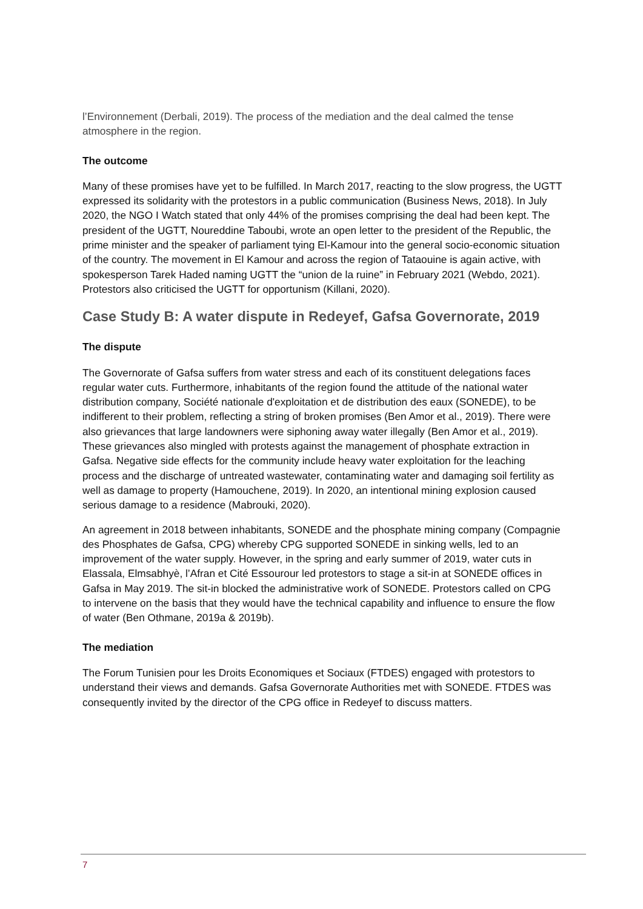l’Environnement (Derbali, 2019). The process of the mediation and the deal calmed the tense atmosphere in the region.
The outcome
Many of these promises have yet to be fulfilled. In March 2017, reacting to the slow progress, the UGTT expressed its solidarity with the protestors in a public communication (Business News, 2018). In July 2020, the NGO I Watch stated that only 44% of the promises comprising the deal had been kept. The president of the UGTT, Noureddine Taboubi, wrote an open letter to the president of the Republic, the prime minister and the speaker of parliament tying El-Kamour into the general socio-economic situation of the country. The movement in El Kamour and across the region of Tataouine is again active, with spokesperson Tarek Haded naming UGTT the “union de la ruine” in February 2021 (Webdo, 2021). Protestors also criticised the UGTT for opportunism (Killani, 2020).
Case Study B: A water dispute in Redeyef, Gafsa Governorate, 2019
The dispute
The Governorate of Gafsa suffers from water stress and each of its constituent delegations faces regular water cuts. Furthermore, inhabitants of the region found the attitude of the national water distribution company, Société nationale d'exploitation et de distribution des eaux (SONEDE), to be indifferent to their problem, reflecting a string of broken promises (Ben Amor et al., 2019). There were also grievances that large landowners were siphoning away water illegally (Ben Amor et al., 2019). These grievances also mingled with protests against the management of phosphate extraction in Gafsa. Negative side effects for the community include heavy water exploitation for the leaching process and the discharge of untreated wastewater, contaminating water and damaging soil fertility as well as damage to property (Hamouchene, 2019). In 2020, an intentional mining explosion caused serious damage to a residence (Mabrouki, 2020).
An agreement in 2018 between inhabitants, SONEDE and the phosphate mining company (Compagnie des Phosphates de Gafsa, CPG) whereby CPG supported SONEDE in sinking wells, led to an improvement of the water supply. However, in the spring and early summer of 2019, water cuts in Elassala, Elmsabhyè, l’Afran et Cité Essourour led protestors to stage a sit-in at SONEDE offices in Gafsa in May 2019. The sit-in blocked the administrative work of SONEDE. Protestors called on CPG to intervene on the basis that they would have the technical capability and influence to ensure the flow of water (Ben Othmane, 2019a & 2019b).
The mediation
The Forum Tunisien pour les Droits Economiques et Sociaux (FTDES) engaged with protestors to understand their views and demands. Gafsa Governorate Authorities met with SONEDE. FTDES was consequently invited by the director of the CPG office in Redeyef to discuss matters.
7